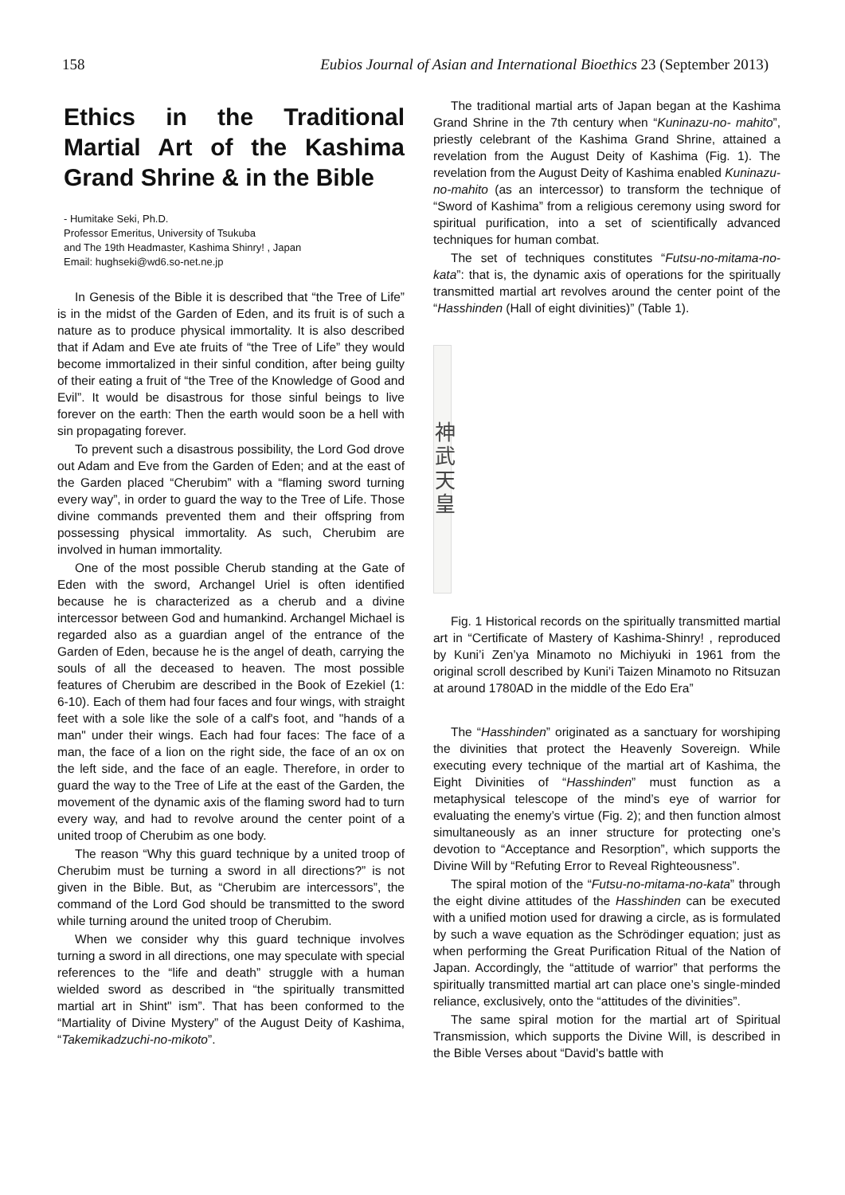158 Eubios Journal of Asian and International Bioethics 23 (September 2013)
Ethics in the Traditional Martial Art of the Kashima Grand Shrine & in the Bible
- Humitake Seki, Ph.D.
Professor Emeritus, University of Tsukuba
and The 19th Headmaster, Kashima Shinry! , Japan
Email: hughseki@wd6.so-net.ne.jp
In Genesis of the Bible it is described that “the Tree of Life” is in the midst of the Garden of Eden, and its fruit is of such a nature as to produce physical immortality. It is also described that if Adam and Eve ate fruits of “the Tree of Life” they would become immortalized in their sinful condition, after being guilty of their eating a fruit of “the Tree of the Knowledge of Good and Evil”. It would be disastrous for those sinful beings to live forever on the earth: Then the earth would soon be a hell with sin propagating forever.
To prevent such a disastrous possibility, the Lord God drove out Adam and Eve from the Garden of Eden; and at the east of the Garden placed “Cherubim” with a “flaming sword turning every way”, in order to guard the way to the Tree of Life. Those divine commands prevented them and their offspring from possessing physical immortality. As such, Cherubim are involved in human immortality.
One of the most possible Cherub standing at the Gate of Eden with the sword, Archangel Uriel is often identified because he is characterized as a cherub and a divine intercessor between God and humankind. Archangel Michael is regarded also as a guardian angel of the entrance of the Garden of Eden, because he is the angel of death, carrying the souls of all the deceased to heaven. The most possible features of Cherubim are described in the Book of Ezekiel (1: 6-10). Each of them had four faces and four wings, with straight feet with a sole like the sole of a calf's foot, and "hands of a man" under their wings. Each had four faces: The face of a man, the face of a lion on the right side, the face of an ox on the left side, and the face of an eagle. Therefore, in order to guard the way to the Tree of Life at the east of the Garden, the movement of the dynamic axis of the flaming sword had to turn every way, and had to revolve around the center point of a united troop of Cherubim as one body.
The reason “Why this guard technique by a united troop of Cherubim must be turning a sword in all directions?” is not given in the Bible. But, as “Cherubim are intercessors”, the command of the Lord God should be transmitted to the sword while turning around the united troop of Cherubim.
When we consider why this guard technique involves turning a sword in all directions, one may speculate with special references to the “life and death” struggle with a human wielded sword as described in “the spiritually transmitted martial art in Shint" ism”. That has been conformed to the “Martiality of Divine Mystery” of the August Deity of Kashima, “Takemikadzuchi-no-mikoto”.
The traditional martial arts of Japan began at the Kashima Grand Shrine in the 7th century when “Kuninazu-no- mahito”, priestly celebrant of the Kashima Grand Shrine, attained a revelation from the August Deity of Kashima (Fig. 1). The revelation from the August Deity of Kashima enabled Kuninazu-no-mahito (as an intercessor) to transform the technique of “Sword of Kashima” from a religious ceremony using sword for spiritual purification, into a set of scientifically advanced techniques for human combat.
The set of techniques constitutes “Futsu-no-mitama-no-kata”: that is, the dynamic axis of operations for the spiritually transmitted martial art revolves around the center point of the “Hasshinden (Hall of eight divinities)” (Table 1).
神武天皇
Fig. 1 Historical records on the spiritually transmitted martial art in “Certificate of Mastery of Kashima-Shinry! , reproduced by Kuni’i Zen’ya Minamoto no Michiyuki in 1961 from the original scroll described by Kuni’i Taizen Minamoto no Ritsuzan at around 1780AD in the middle of the Edo Era”
The “Hasshinden” originated as a sanctuary for worshiping the divinities that protect the Heavenly Sovereign. While executing every technique of the martial art of Kashima, the Eight Divinities of “Hasshinden” must function as a metaphysical telescope of the mind’s eye of warrior for evaluating the enemy’s virtue (Fig. 2); and then function almost simultaneously as an inner structure for protecting one’s devotion to “Acceptance and Resorption”, which supports the Divine Will by “Refuting Error to Reveal Righteousness”.
The spiral motion of the “Futsu-no-mitama-no-kata” through the eight divine attitudes of the Hasshinden can be executed with a unified motion used for drawing a circle, as is formulated by such a wave equation as the Schrödinger equation; just as when performing the Great Purification Ritual of the Nation of Japan. Accordingly, the “attitude of warrior” that performs the spiritually transmitted martial art can place one’s single-minded reliance, exclusively, onto the “attitudes of the divinities”.
The same spiral motion for the martial art of Spiritual Transmission, which supports the Divine Will, is described in the Bible Verses about “David's battle with